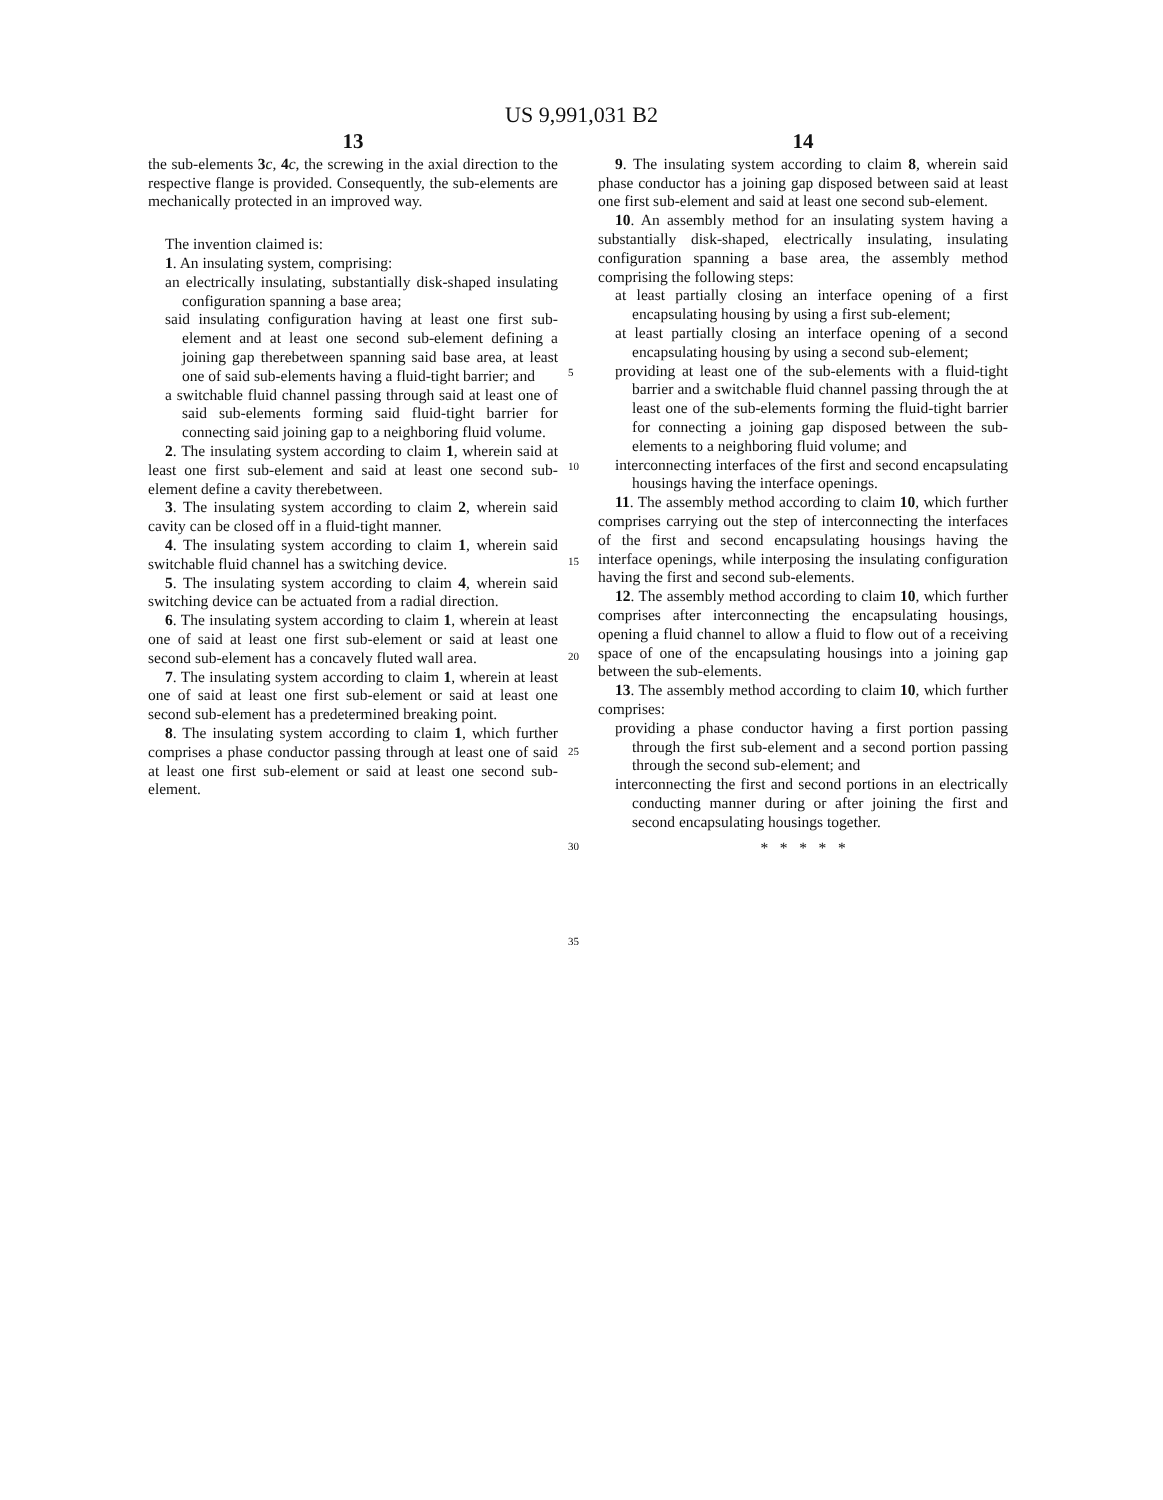US 9,991,031 B2
13
the sub-elements 3 c, 4 c, the screwing in the axial direction to the respective flange is provided. Consequently, the sub-elements are mechanically protected in an improved way.
The invention claimed is:
1. An insulating system, comprising:
an electrically insulating, substantially disk-shaped insulating configuration spanning a base area;
said insulating configuration having at least one first sub-element and at least one second sub-element defining a joining gap therebetween spanning said base area, at least one of said sub-elements having a fluid-tight barrier; and
a switchable fluid channel passing through said at least one of said sub-elements forming said fluid-tight barrier for connecting said joining gap to a neighboring fluid volume.
2. The insulating system according to claim 1, wherein said at least one first sub-element and said at least one second sub-element define a cavity therebetween.
3. The insulating system according to claim 2, wherein said cavity can be closed off in a fluid-tight manner.
4. The insulating system according to claim 1, wherein said switchable fluid channel has a switching device.
5. The insulating system according to claim 4, wherein said switching device can be actuated from a radial direction.
6. The insulating system according to claim 1, wherein at least one of said at least one first sub-element or said at least one second sub-element has a concavely fluted wall area.
7. The insulating system according to claim 1, wherein at least one of said at least one first sub-element or said at least one second sub-element has a predetermined breaking point.
8. The insulating system according to claim 1, which further comprises a phase conductor passing through at least one of said at least one first sub-element or said at least one second sub-element.
5
10
15
20
25
30
35
14
9. The insulating system according to claim 8, wherein said phase conductor has a joining gap disposed between said at least one first sub-element and said at least one second sub-element.
10. An assembly method for an insulating system having a substantially disk-shaped, electrically insulating, insulating configuration spanning a base area, the assembly method comprising the following steps:
at least partially closing an interface opening of a first encapsulating housing by using a first sub-element;
at least partially closing an interface opening of a second encapsulating housing by using a second sub-element;
providing at least one of the sub-elements with a fluid-tight barrier and a switchable fluid channel passing through the at least one of the sub-elements forming the fluid-tight barrier for connecting a joining gap disposed between the sub-elements to a neighboring fluid volume; and
interconnecting interfaces of the first and second encapsulating housings having the interface openings.
11. The assembly method according to claim 10, which further comprises carrying out the step of interconnecting the interfaces of the first and second encapsulating housings having the interface openings, while interposing the insulating configuration having the first and second sub-elements.
12. The assembly method according to claim 10, which further comprises after interconnecting the encapsulating housings, opening a fluid channel to allow a fluid to flow out of a receiving space of one of the encapsulating housings into a joining gap between the sub-elements.
13. The assembly method according to claim 10, which further comprises:
providing a phase conductor having a first portion passing through the first sub-element and a second portion passing through the second sub-element; and
interconnecting the first and second portions in an electrically conducting manner during or after joining the first and second encapsulating housings together.
* * * * *